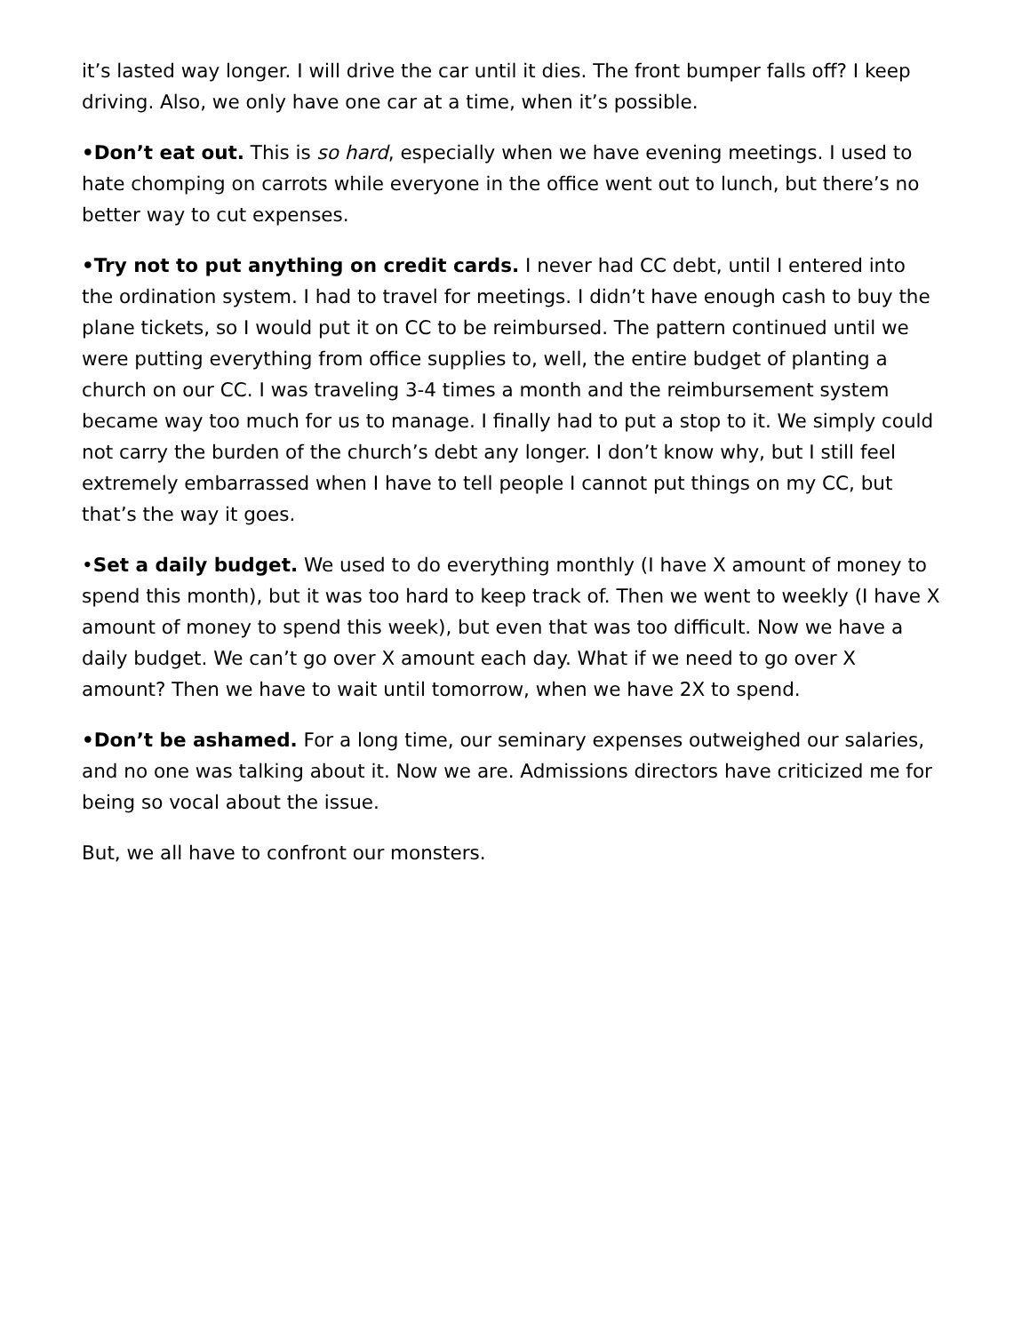it’s lasted way longer. I will drive the car until it dies. The front bumper falls off? I keep driving. Also, we only have one car at a time, when it’s possible.
•Don’t eat out. This is so hard, especially when we have evening meetings. I used to hate chomping on carrots while everyone in the office went out to lunch, but there’s no better way to cut expenses.
•Try not to put anything on credit cards. I never had CC debt, until I entered into the ordination system. I had to travel for meetings. I didn’t have enough cash to buy the plane tickets, so I would put it on CC to be reimbursed. The pattern continued until we were putting everything from office supplies to, well, the entire budget of planting a church on our CC. I was traveling 3-4 times a month and the reimbursement system became way too much for us to manage. I finally had to put a stop to it. We simply could not carry the burden of the church’s debt any longer. I don’t know why, but I still feel extremely embarrassed when I have to tell people I cannot put things on my CC, but that’s the way it goes.
•Set a daily budget. We used to do everything monthly (I have X amount of money to spend this month), but it was too hard to keep track of. Then we went to weekly (I have X amount of money to spend this week), but even that was too difficult. Now we have a daily budget. We can’t go over X amount each day. What if we need to go over X amount? Then we have to wait until tomorrow, when we have 2X to spend.
•Don’t be ashamed. For a long time, our seminary expenses outweighed our salaries, and no one was talking about it. Now we are. Admissions directors have criticized me for being so vocal about the issue.
But, we all have to confront our monsters.